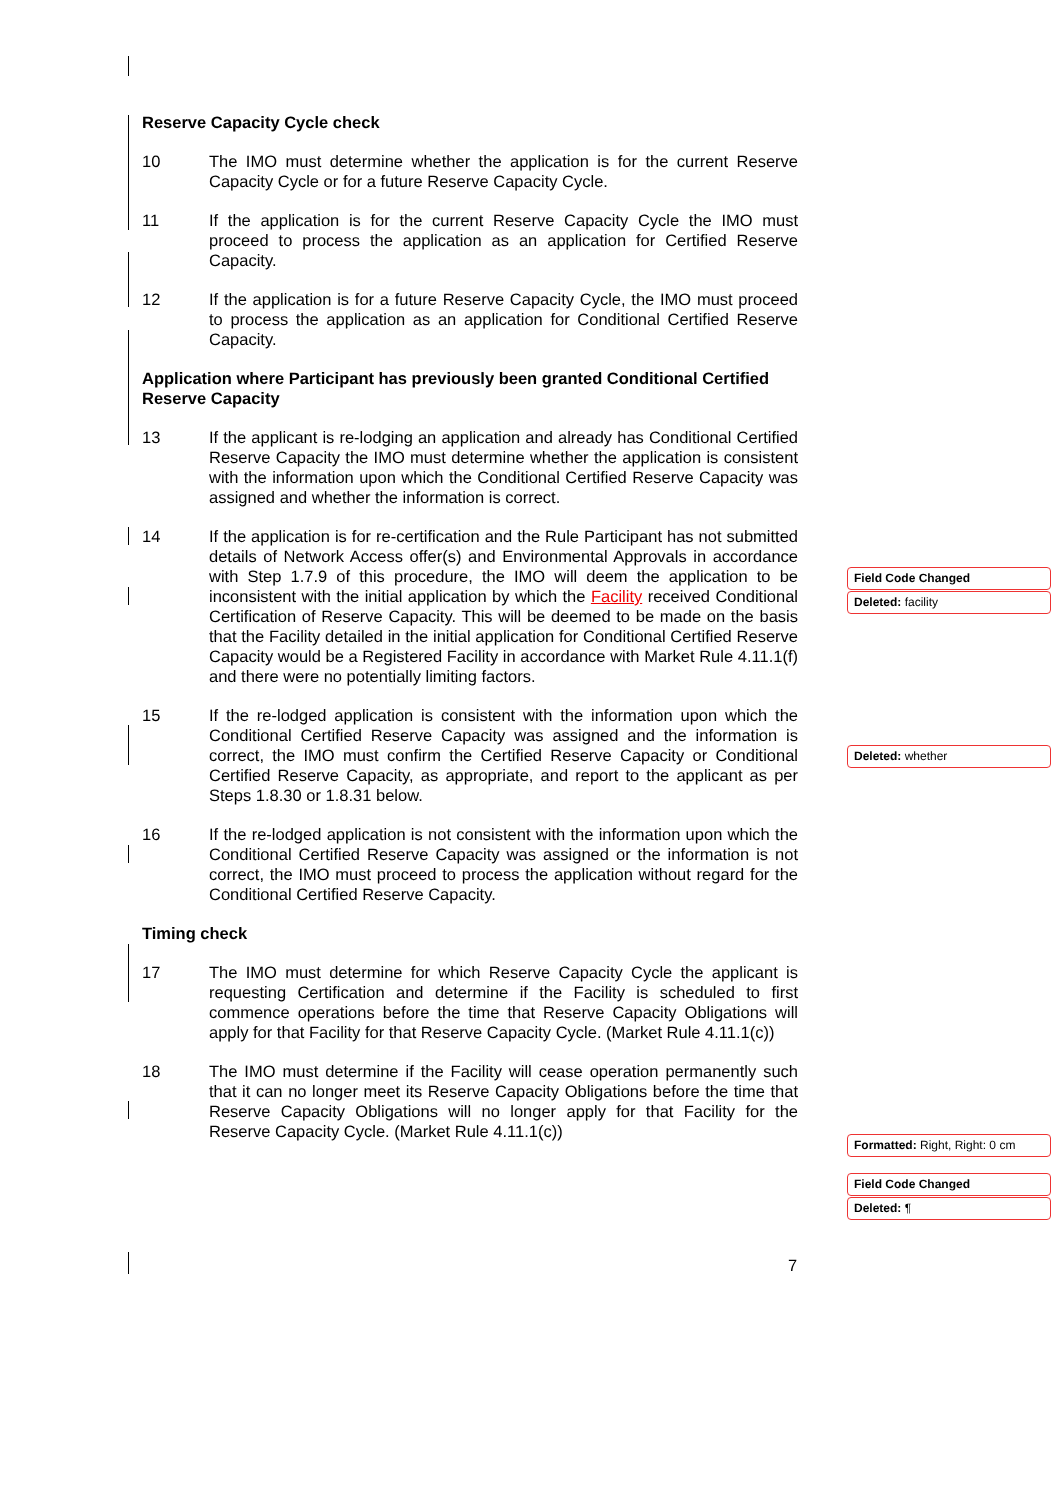Reserve Capacity Cycle check
10 The IMO must determine whether the application is for the current Reserve Capacity Cycle or for a future Reserve Capacity Cycle.
11 If the application is for the current Reserve Capacity Cycle the IMO must proceed to process the application as an application for Certified Reserve Capacity.
12 If the application is for a future Reserve Capacity Cycle, the IMO must proceed to process the application as an application for Conditional Certified Reserve Capacity.
Application where Participant has previously been granted Conditional Certified Reserve Capacity
13 If the applicant is re-lodging an application and already has Conditional Certified Reserve Capacity the IMO must determine whether the application is consistent with the information upon which the Conditional Certified Reserve Capacity was assigned and whether the information is correct.
14 If the application is for re-certification and the Rule Participant has not submitted details of Network Access offer(s) and Environmental Approvals in accordance with Step 1.7.9 of this procedure, the IMO will deem the application to be inconsistent with the initial application by which the Facility received Conditional Certification of Reserve Capacity. This will be deemed to be made on the basis that the Facility detailed in the initial application for Conditional Certified Reserve Capacity would be a Registered Facility in accordance with Market Rule 4.11.1(f) and there were no potentially limiting factors.
15 If the re-lodged application is consistent with the information upon which the Conditional Certified Reserve Capacity was assigned and the information is correct, the IMO must confirm the Certified Reserve Capacity or Conditional Certified Reserve Capacity, as appropriate, and report to the applicant as per Steps 1.8.30 or 1.8.31 below.
16 If the re-lodged application is not consistent with the information upon which the Conditional Certified Reserve Capacity was assigned or the information is not correct, the IMO must proceed to process the application without regard for the Conditional Certified Reserve Capacity.
Timing check
17 The IMO must determine for which Reserve Capacity Cycle the applicant is requesting Certification and determine if the Facility is scheduled to first commence operations before the time that Reserve Capacity Obligations will apply for that Facility for that Reserve Capacity Cycle. (Market Rule 4.11.1(c))
18 The IMO must determine if the Facility will cease operation permanently such that it can no longer meet its Reserve Capacity Obligations before the time that Reserve Capacity Obligations will no longer apply for that Facility for the Reserve Capacity Cycle. (Market Rule 4.11.1(c))
Field Code Changed
Deleted: facility
Deleted: whether
Formatted: Right, Right: 0 cm
Field Code Changed
Deleted: ¶
7